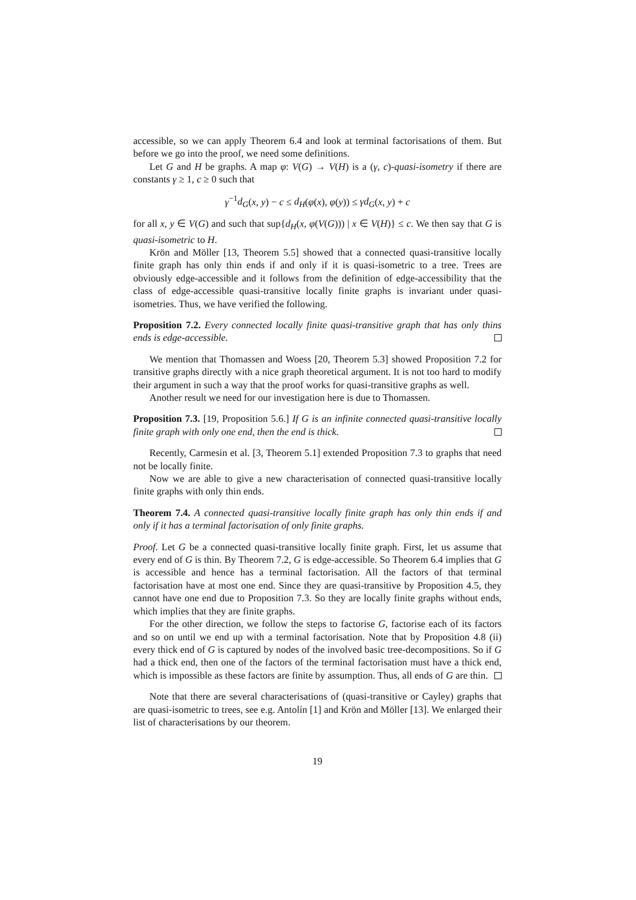accessible, so we can apply Theorem 6.4 and look at terminal factorisations of them. But before we go into the proof, we need some definitions.
Let G and H be graphs. A map φ: V(G) → V(H) is a (γ, c)-quasi-isometry if there are constants γ ≥ 1, c ≥ 0 such that
γ<sup>−1</sup>d<sub>G</sub>(x, y) − c ≤ d<sub>H</sub>(φ(x), φ(y)) ≤ γd<sub>G</sub>(x, y) + c
for all x, y ∈ V(G) and such that sup{d<sub>H</sub>(x, φ(V(G))) | x ∈ V(H)} ≤ c. We then say that G is quasi-isometric to H.
Krön and Möller [13, Theorem 5.5] showed that a connected quasi-transitive locally finite graph has only thin ends if and only if it is quasi-isometric to a tree. Trees are obviously edge-accessible and it follows from the definition of edge-accessibility that the class of edge-accessible quasi-transitive locally finite graphs is invariant under quasi-isometries. Thus, we have verified the following.
Proposition 7.2. Every connected locally finite quasi-transitive graph that has only thins ends is edge-accessible.
We mention that Thomassen and Woess [20, Theorem 5.3] showed Proposition 7.2 for transitive graphs directly with a nice graph theoretical argument. It is not too hard to modify their argument in such a way that the proof works for quasi-transitive graphs as well.
Another result we need for our investigation here is due to Thomassen.
Proposition 7.3. [19, Proposition 5.6.] If G is an infinite connected quasi-transitive locally finite graph with only one end, then the end is thick.
Recently, Carmesin et al. [3, Theorem 5.1] extended Proposition 7.3 to graphs that need not be locally finite.
Now we are able to give a new characterisation of connected quasi-transitive locally finite graphs with only thin ends.
Theorem 7.4. A connected quasi-transitive locally finite graph has only thin ends if and only if it has a terminal factorisation of only finite graphs.
Proof. Let G be a connected quasi-transitive locally finite graph. First, let us assume that every end of G is thin. By Theorem 7.2, G is edge-accessible. So Theorem 6.4 implies that G is accessible and hence has a terminal factorisation. All the factors of that terminal factorisation have at most one end. Since they are quasi-transitive by Proposition 4.5, they cannot have one end due to Proposition 7.3. So they are locally finite graphs without ends, which implies that they are finite graphs.
For the other direction, we follow the steps to factorise G, factorise each of its factors and so on until we end up with a terminal factorisation. Note that by Proposition 4.8 (ii) every thick end of G is captured by nodes of the involved basic tree-decompositions. So if G had a thick end, then one of the factors of the terminal factorisation must have a thick end, which is impossible as these factors are finite by assumption. Thus, all ends of G are thin.
Note that there are several characterisations of (quasi-transitive or Cayley) graphs that are quasi-isometric to trees, see e.g. Antolín [1] and Krön and Möller [13]. We enlarged their list of characterisations by our theorem.
19